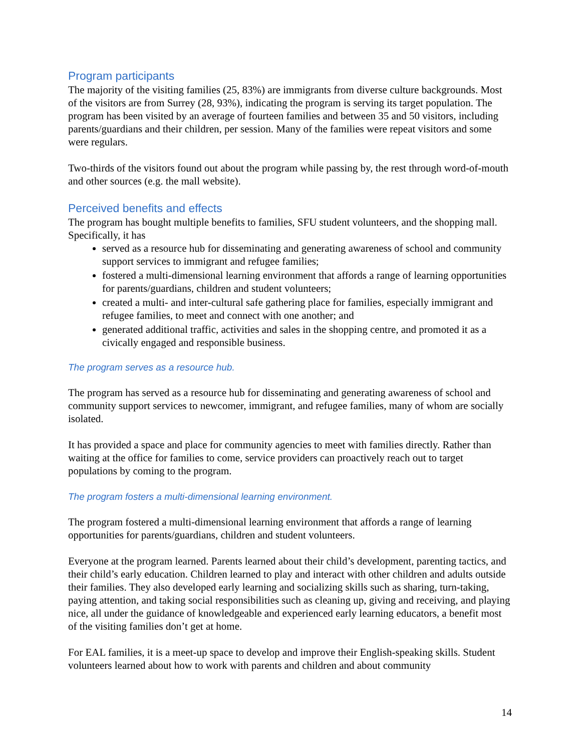Program participants
The majority of the visiting families (25, 83%) are immigrants from diverse culture backgrounds. Most of the visitors are from Surrey (28, 93%), indicating the program is serving its target population. The program has been visited by an average of fourteen families and between 35 and 50 visitors, including parents/guardians and their children, per session. Many of the families were repeat visitors and some were regulars.
Two-thirds of the visitors found out about the program while passing by, the rest through word-of-mouth and other sources (e.g. the mall website).
Perceived benefits and effects
The program has bought multiple benefits to families, SFU student volunteers, and the shopping mall. Specifically, it has
served as a resource hub for disseminating and generating awareness of school and community support services to immigrant and refugee families;
fostered a multi-dimensional learning environment that affords a range of learning opportunities for parents/guardians, children and student volunteers;
created a multi- and inter-cultural safe gathering place for families, especially immigrant and refugee families, to meet and connect with one another; and
generated additional traffic, activities and sales in the shopping centre, and promoted it as a civically engaged and responsible business.
The program serves as a resource hub.
The program has served as a resource hub for disseminating and generating awareness of school and community support services to newcomer, immigrant, and refugee families, many of whom are socially isolated.
It has provided a space and place for community agencies to meet with families directly. Rather than waiting at the office for families to come, service providers can proactively reach out to target populations by coming to the program.
The program fosters a multi-dimensional learning environment.
The program fostered a multi-dimensional learning environment that affords a range of learning opportunities for parents/guardians, children and student volunteers.
Everyone at the program learned. Parents learned about their child’s development, parenting tactics, and their child’s early education. Children learned to play and interact with other children and adults outside their families. They also developed early learning and socializing skills such as sharing, turn-taking, paying attention, and taking social responsibilities such as cleaning up, giving and receiving, and playing nice, all under the guidance of knowledgeable and experienced early learning educators, a benefit most of the visiting families don’t get at home.
For EAL families, it is a meet-up space to develop and improve their English-speaking skills. Student volunteers learned about how to work with parents and children and about community
14